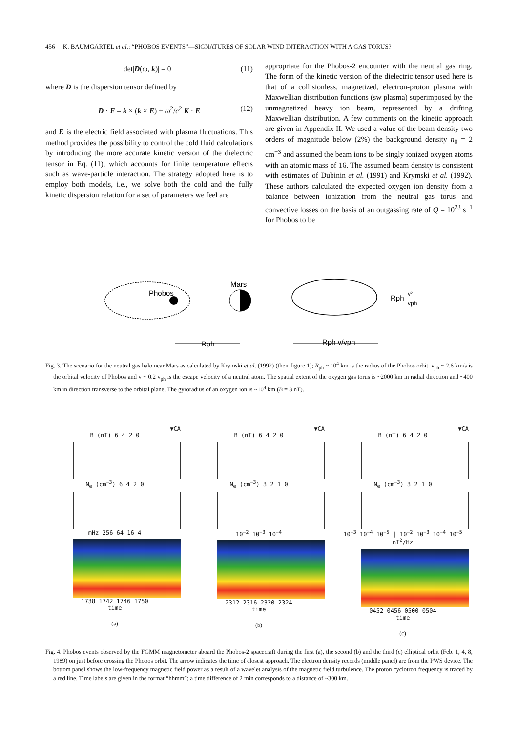456 K. BAUMGÄRTEL et al.: “PHOBOS EVENTS”—SIGNATURES OF SOLAR WIND INTERACTION WITH A GAS TORUS?
det|D(ω, k)| = 0 (11)
where D is the dispersion tensor defined by
D · E = k × (k × E) + ω<sup>2</sup>/c<sup>2</sup> K · E (12)
and E is the electric field associated with plasma fluctuations. This method provides the possibility to control the cold fluid calculations by introducing the more accurate kinetic version of the dielectric tensor in Eq. (11), which accounts for finite temperature effects such as wave-particle interaction. The strategy adopted here is to employ both models, i.e., we solve both the cold and the fully kinetic dispersion relation for a set of parameters we feel are
appropriate for the Phobos-2 encounter with the neutral gas ring. The form of the kinetic version of the dielectric tensor used here is that of a collisionless, magnetized, electron-proton plasma with Maxwellian distribution functions (sw plasma) superimposed by the unmagnetized heavy ion beam, represented by a drifting Maxwellian distribution. A few comments on the kinetic approach are given in Appendix II. We used a value of the beam density two orders of magnitude below (2%) the background density n<sub>0</sub> = 2 cm<sup>−3</sup> and assumed the beam ions to be singly ionized oxygen atoms with an atomic mass of 16. The assumed beam density is consistent with estimates of Dubinin et al. (1991) and Krymski et al. (1992). These authors calculated the expected oxygen ion density from a balance between ionization from the neutral gas torus and convective losses on the basis of an outgassing rate of Q = 10<sup>23</sup> s<sup>−1</sup> for Phobos to be
Phobos
Mars
Rph
v²
vph
Rph
Rph v/vph
Fig. 3. The scenario for the neutral gas halo near Mars as calculated by Krymski et al. (1992) (their figure 1); R<sub>ph</sub> ~ 10<sup>4</sup> km is the radius of the Phobos orbit, v<sub>ph</sub> ~ 2.6 km/s is the orbital velocity of Phobos and v ~ 0.2 v<sub>ph</sub> is the escape velocity of a neutral atom. The spatial extent of the oxygen gas torus is ~2000 km in radial direction and ~400 km in direction transverse to the orbital plane. The gyroradius of an oxygen ion is ~10<sup>4</sup> km (B = 3 nT).
▼CA
B (nT) 6 4 2 0
N<sub>e</sub> (cm<sup>−3</sup>) 6 4 2 0
mHz 256 64 16 4
1738 1742 1746 1750
time
(a)
▼CA
B (nT) 6 4 2 0
N<sub>e</sub> (cm<sup>−3</sup>) 3 2 1 0
10<sup>−2</sup> 10<sup>−3</sup> 10<sup>−4</sup>
2312 2316 2320 2324
time
(b)
▼CA
B (nT) 6 4 2 0
N<sub>e</sub> (cm<sup>−3</sup>) 3 2 1 0
10<sup>−3</sup> 10<sup>−4</sup> 10<sup>−5</sup> | 10<sup>−2</sup> 10<sup>−3</sup> 10<sup>−4</sup> 10<sup>−5</sup> nT<sup>2</sup>/Hz
0452 0456 0500 0504
time
(c)
Fig. 4. Phobos events observed by the FGMM magnetometer aboard the Phobos-2 spacecraft during the first (a), the second (b) and the third (c) elliptical orbit (Feb. 1, 4, 8, 1989) on just before crossing the Phobos orbit. The arrow indicates the time of closest approach. The electron density records (middle panel) are from the PWS device. The bottom panel shows the low-frequency magnetic field power as a result of a wavelet analysis of the magnetic field turbulence. The proton cyclotron frequency is traced by a red line. Time labels are given in the format “hhmm”; a time difference of 2 min corresponds to a distance of ~300 km.